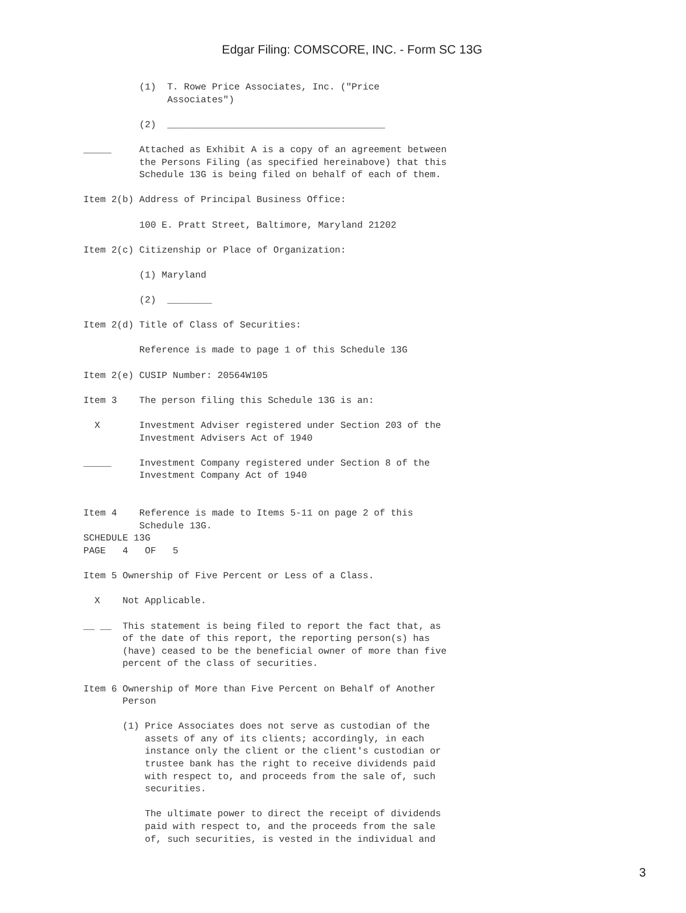Edgar Filing: COMSCORE, INC. - Form SC 13G
          (1)  T. Rowe Price Associates, Inc. ("Price
               Associates")

          (2)  _______________________________________

_____     Attached as Exhibit A is a copy of an agreement between
          the Persons Filing (as specified hereinabove) that this
          Schedule 13G is being filed on behalf of each of them.

Item 2(b) Address of Principal Business Office:

          100 E. Pratt Street, Baltimore, Maryland 21202

Item 2(c) Citizenship or Place of Organization:

          (1) Maryland

          (2)  ________

Item 2(d) Title of Class of Securities:

          Reference is made to page 1 of this Schedule 13G

Item 2(e) CUSIP Number: 20564W105

Item 3    The person filing this Schedule 13G is an:

  X       Investment Adviser registered under Section 203 of the
          Investment Advisers Act of 1940

_____     Investment Company registered under Section 8 of the
          Investment Company Act of 1940


Item 4    Reference is made to Items 5-11 on page 2 of this
          Schedule 13G.
SCHEDULE 13G
PAGE   4   OF   5

Item 5 Ownership of Five Percent or Less of a Class.

  X    Not Applicable.

__ __  This statement is being filed to report the fact that, as
       of the date of this report, the reporting person(s) has
       (have) ceased to be the beneficial owner of more than five
       percent of the class of securities.

Item 6 Ownership of More than Five Percent on Behalf of Another
       Person

       (1) Price Associates does not serve as custodian of the
           assets of any of its clients; accordingly, in each
           instance only the client or the client's custodian or
           trustee bank has the right to receive dividends paid
           with respect to, and proceeds from the sale of, such
           securities.

           The ultimate power to direct the receipt of dividends
           paid with respect to, and the proceeds from the sale
           of, such securities, is vested in the individual and
3